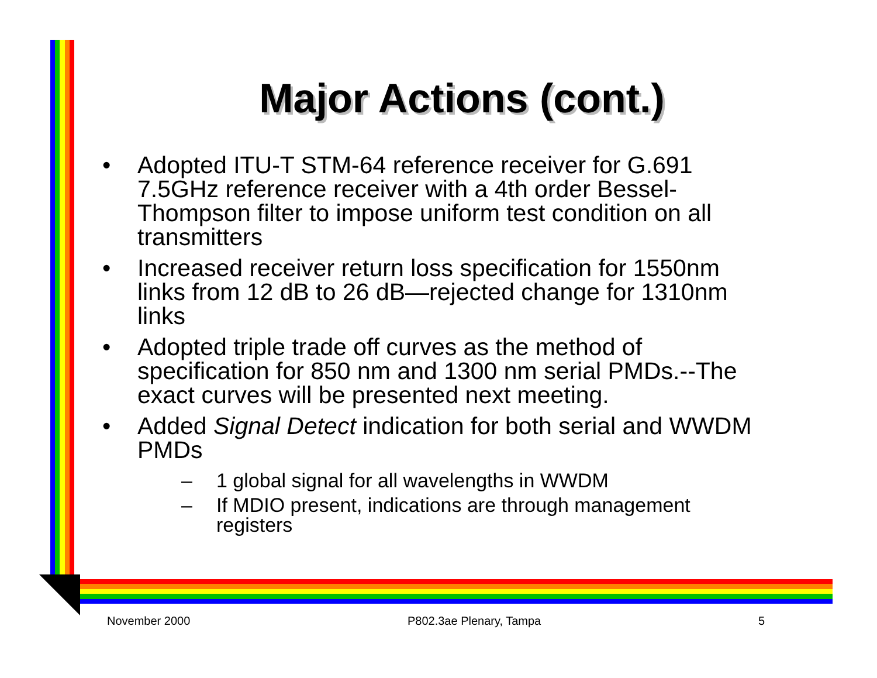Major Actions (cont.)
• Adopted ITU-T STM-64 reference receiver for G.691 7.5GHz reference receiver with a 4th order Bessel-Thompson filter to impose uniform test condition on all transmitters
• Increased receiver return loss specification for 1550nm links from 12 dB to 26 dB—rejected change for 1310nm links
• Adopted triple trade off curves as the method of specification for 850 nm and 1300 nm serial PMDs.--The exact curves will be presented next meeting.
• Added Signal Detect indication for both serial and WWDM PMDs
– 1 global signal for all wavelengths in WWDM
– If MDIO present, indications are through management registers
November 2000 P802.3ae Plenary, Tampa 5